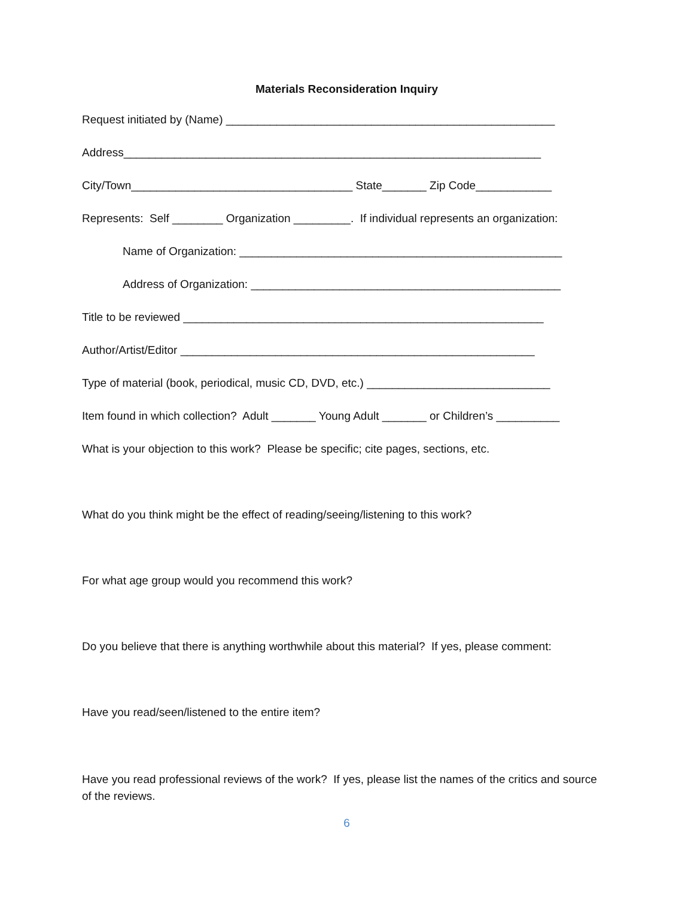Materials Reconsideration Inquiry
Request initiated by (Name) ____________________________________________________
Address__________________________________________________________________
City/Town___________________________________ State_______ Zip Code____________
Represents: Self ________ Organization _________. If individual represents an organization:
Name of Organization: ___________________________________________________
Address of Organization: _________________________________________________
Title to be reviewed _________________________________________________________
Author/Artist/Editor ________________________________________________________
Type of material (book, periodical, music CD, DVD, etc.) _____________________________
Item found in which collection? Adult _______ Young Adult _______ or Children’s __________
What is your objection to this work? Please be specific; cite pages, sections, etc.
What do you think might be the effect of reading/seeing/listening to this work?
For what age group would you recommend this work?
Do you believe that there is anything worthwhile about this material? If yes, please comment:
Have you read/seen/listened to the entire item?
Have you read professional reviews of the work? If yes, please list the names of the critics and source of the reviews.
6